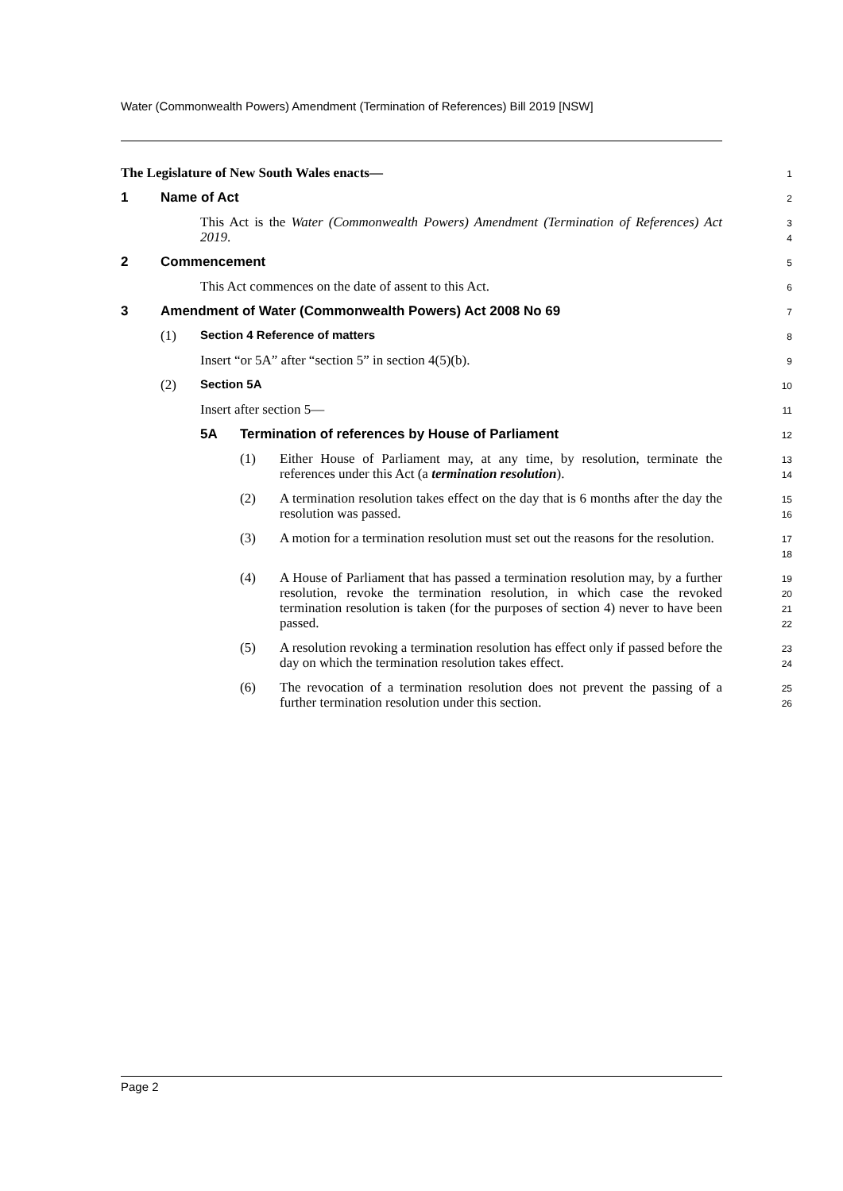Water (Commonwealth Powers) Amendment (Termination of References) Bill 2019 [NSW]
The Legislature of New South Wales enacts—
1
1 Name of Act
2
This Act is the Water (Commonwealth Powers) Amendment (Termination of References) Act 2019.
3
4
2 Commencement
5
This Act commences on the date of assent to this Act.
6
3 Amendment of Water (Commonwealth Powers) Act 2008 No 69
7
(1) Section 4 Reference of matters
8
Insert “or 5A” after “section 5” in section 4(5)(b).
9
(2) Section 5A
10
Insert after section 5—
11
5A Termination of references by House of Parliament
12
(1)
Either House of Parliament may, at any time, by resolution, terminate the references under this Act (a termination resolution).
13
14
(2)
A termination resolution takes effect on the day that is 6 months after the day the resolution was passed.
15
16
(3)
A motion for a termination resolution must set out the reasons for the resolution.
17
18
(4)
A House of Parliament that has passed a termination resolution may, by a further resolution, revoke the termination resolution, in which case the revoked termination resolution is taken (for the purposes of section 4) never to have been passed.
19
20
21
22
(5)
A resolution revoking a termination resolution has effect only if passed before the day on which the termination resolution takes effect.
23
24
(6)
The revocation of a termination resolution does not prevent the passing of a further termination resolution under this section.
25
26
Page 2